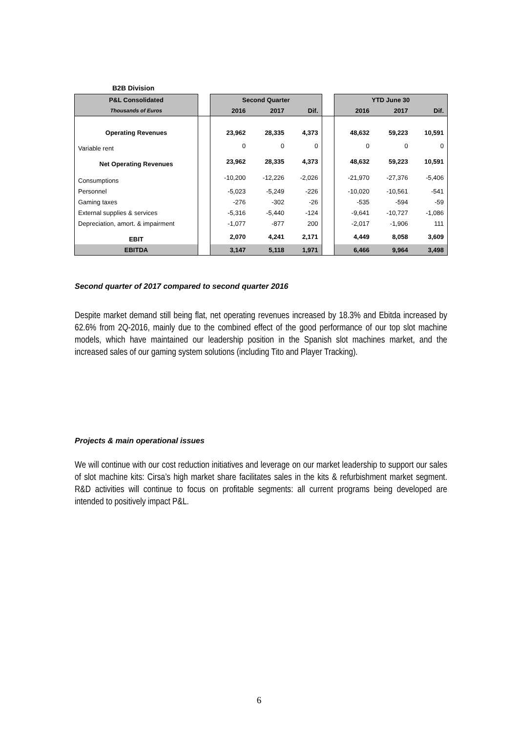B2B Division
| P&L Consolidated | | Second Quarter | | | | YTD June 30 | | |
| --- | --- | --- | --- | --- | --- | --- | --- | --- |
| Thousands of Euros | | 2016 | 2017 | Dif. | | 2016 | 2017 | Dif. |
| Operating Revenues | | 23,962 | 28,335 | 4,373 | | 48,632 | 59,223 | 10,591 |
| Variable rent | | 0 | 0 | 0 | | 0 | 0 | 0 |
| Net Operating Revenues | | 23,962 | 28,335 | 4,373 | | 48,632 | 59,223 | 10,591 |
| Consumptions | | -10,200 | -12,226 | -2,026 | | -21,970 | -27,376 | -5,406 |
| Personnel | | -5,023 | -5,249 | -226 | | -10,020 | -10,561 | -541 |
| Gaming taxes | | -276 | -302 | -26 | | -535 | -594 | -59 |
| External supplies & services | | -5,316 | -5,440 | -124 | | -9,641 | -10,727 | -1,086 |
| Depreciation, amort. & impairment | | -1,077 | -877 | 200 | | -2,017 | -1,906 | 111 |
| EBIT | | 2,070 | 4,241 | 2,171 | | 4,449 | 8,058 | 3,609 |
| EBITDA | | 3,147 | 5,118 | 1,971 | | 6,466 | 9,964 | 3,498 |
Second quarter of 2017 compared to second quarter 2016
Despite market demand still being flat, net operating revenues increased by 18.3% and Ebitda increased by 62.6% from 2Q-2016, mainly due to the combined effect of the good performance of our top slot machine models, which have maintained our leadership position in the Spanish slot machines market, and the increased sales of our gaming system solutions (including Tito and Player Tracking).
Projects & main operational issues
We will continue with our cost reduction initiatives and leverage on our market leadership to support our sales of slot machine kits: Cirsa’s high market share facilitates sales in the kits & refurbishment market segment. R&D activities will continue to focus on profitable segments: all current programs being developed are intended to positively impact P&L.
6